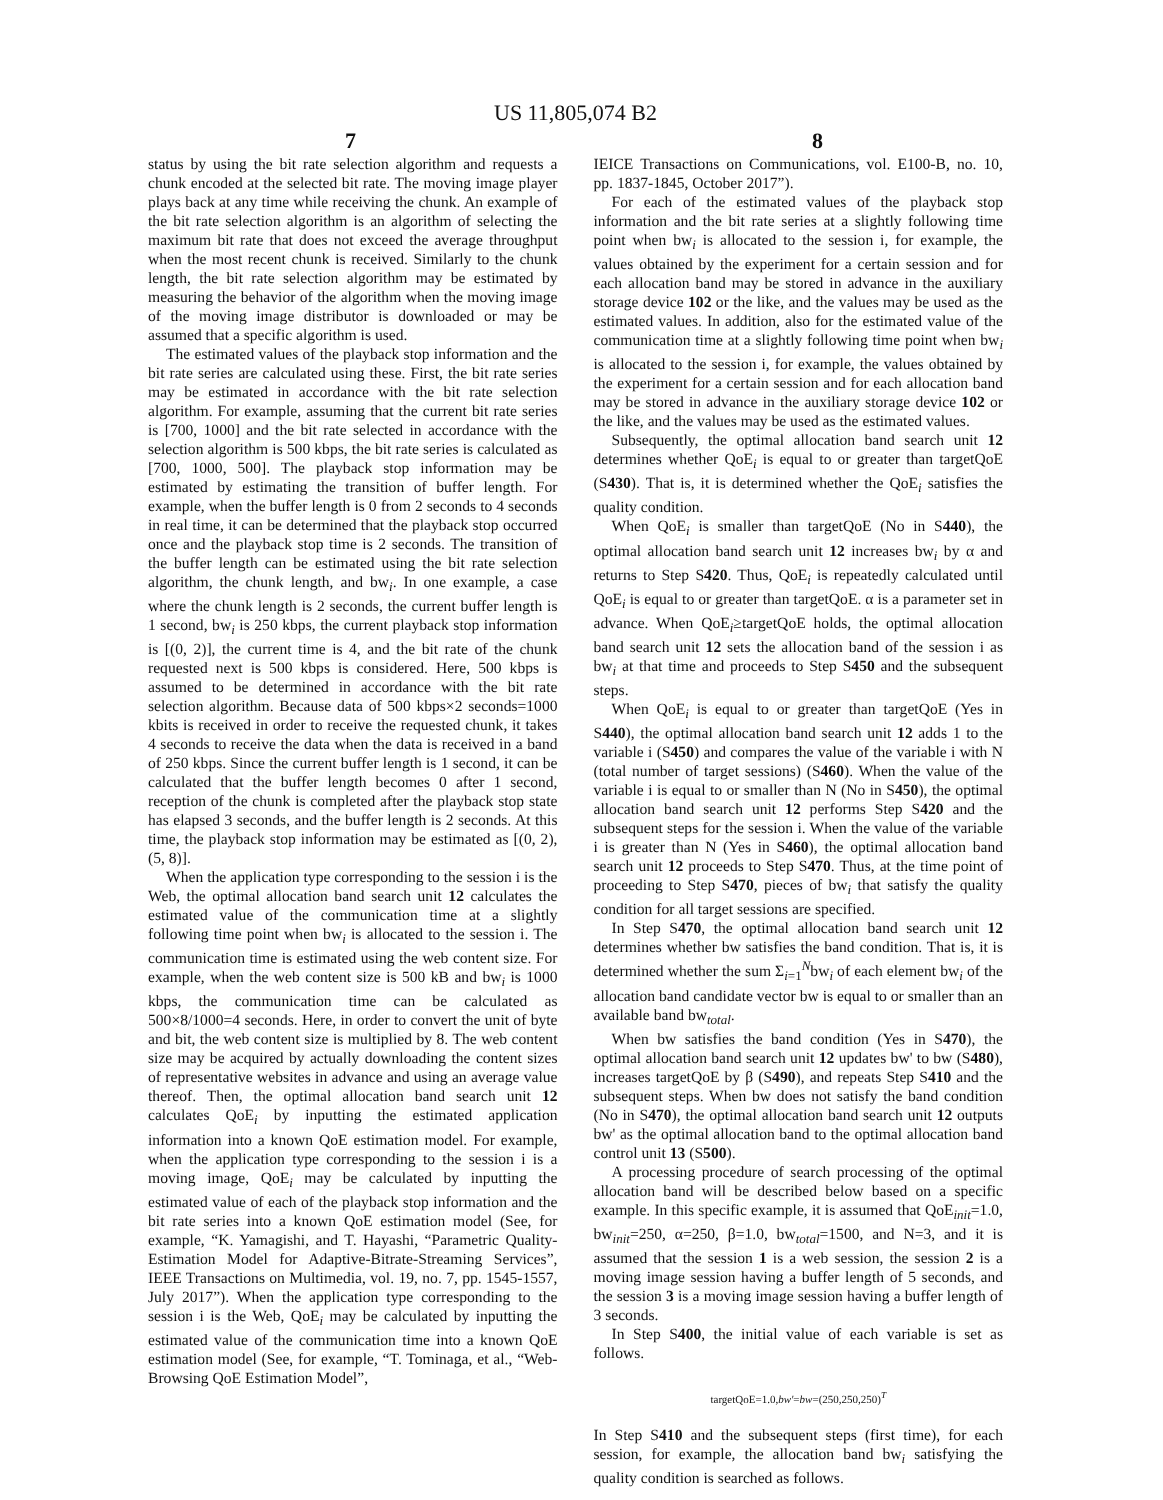US 11,805,074 B2
7 8
status by using the bit rate selection algorithm and requests a chunk encoded at the selected bit rate. The moving image player plays back at any time while receiving the chunk. An example of the bit rate selection algorithm is an algorithm of selecting the maximum bit rate that does not exceed the average throughput when the most recent chunk is received. Similarly to the chunk length, the bit rate selection algorithm may be estimated by measuring the behavior of the algorithm when the moving image of the moving image distributor is downloaded or may be assumed that a specific algorithm is used.
The estimated values of the playback stop information and the bit rate series are calculated using these. First, the bit rate series may be estimated in accordance with the bit rate selection algorithm. For example, assuming that the current bit rate series is [700, 1000] and the bit rate selected in accordance with the selection algorithm is 500 kbps, the bit rate series is calculated as [700, 1000, 500]. The playback stop information may be estimated by estimating the transition of buffer length. For example, when the buffer length is 0 from 2 seconds to 4 seconds in real time, it can be determined that the playback stop occurred once and the playback stop time is 2 seconds. The transition of the buffer length can be estimated using the bit rate selection algorithm, the chunk length, and bw<sub>i</sub>. In one example, a case where the chunk length is 2 seconds, the current buffer length is 1 second, bw<sub>i</sub> is 250 kbps, the current playback stop information is [(0, 2)], the current time is 4, and the bit rate of the chunk requested next is 500 kbps is considered. Here, 500 kbps is assumed to be determined in accordance with the bit rate selection algorithm. Because data of 500 kbps×2 seconds=1000 kbits is received in order to receive the requested chunk, it takes 4 seconds to receive the data when the data is received in a band of 250 kbps. Since the current buffer length is 1 second, it can be calculated that the buffer length becomes 0 after 1 second, reception of the chunk is completed after the playback stop state has elapsed 3 seconds, and the buffer length is 2 seconds. At this time, the playback stop information may be estimated as [(0, 2), (5, 8)].
When the application type corresponding to the session i is the Web, the optimal allocation band search unit 12 calculates the estimated value of the communication time at a slightly following time point when bw<sub>i</sub> is allocated to the session i. The communication time is estimated using the web content size. For example, when the web content size is 500 kB and bw<sub>i</sub> is 1000 kbps, the communication time can be calculated as 500×8/1000=4 seconds. Here, in order to convert the unit of byte and bit, the web content size is multiplied by 8. The web content size may be acquired by actually downloading the content sizes of representative websites in advance and using an average value thereof. Then, the optimal allocation band search unit 12 calculates QoE<sub>i</sub> by inputting the estimated application information into a known QoE estimation model. For example, when the application type corresponding to the session i is a moving image, QoE<sub>i</sub> may be calculated by inputting the estimated value of each of the playback stop information and the bit rate series into a known QoE estimation model (See, for example, “K. Yamagishi, and T. Hayashi, “Parametric Quality-Estimation Model for Adaptive-Bitrate-Streaming Services”, IEEE Transactions on Multimedia, vol. 19, no. 7, pp. 1545-1557, July 2017”). When the application type corresponding to the session i is the Web, QoE<sub>i</sub> may be calculated by inputting the estimated value of the communication time into a known QoE estimation model (See, for example, “T. Tominaga, et al., “Web-Browsing QoE Estimation Model”,
IEICE Transactions on Communications, vol. E100-B, no. 10, pp. 1837-1845, October 2017”).
For each of the estimated values of the playback stop information and the bit rate series at a slightly following time point when bw<sub>i</sub> is allocated to the session i, for example, the values obtained by the experiment for a certain session and for each allocation band may be stored in advance in the auxiliary storage device 102 or the like, and the values may be used as the estimated values. In addition, also for the estimated value of the communication time at a slightly following time point when bw<sub>i</sub> is allocated to the session i, for example, the values obtained by the experiment for a certain session and for each allocation band may be stored in advance in the auxiliary storage device 102 or the like, and the values may be used as the estimated values.
Subsequently, the optimal allocation band search unit 12 determines whether QoE<sub>i</sub> is equal to or greater than targetQoE (S430). That is, it is determined whether the QoE<sub>i</sub> satisfies the quality condition.
When QoE<sub>i</sub> is smaller than targetQoE (No in S440), the optimal allocation band search unit 12 increases bw<sub>i</sub> by α and returns to Step S420. Thus, QoE<sub>i</sub> is repeatedly calculated until QoE<sub>i</sub> is equal to or greater than targetQoE. α is a parameter set in advance. When QoE<sub>i</sub>≥targetQoE holds, the optimal allocation band search unit 12 sets the allocation band of the session i as bw<sub>i</sub> at that time and proceeds to Step S450 and the subsequent steps.
When QoE<sub>i</sub> is equal to or greater than targetQoE (Yes in S440), the optimal allocation band search unit 12 adds 1 to the variable i (S450) and compares the value of the variable i with N (total number of target sessions) (S460). When the value of the variable i is equal to or smaller than N (No in S450), the optimal allocation band search unit 12 performs Step S420 and the subsequent steps for the session i. When the value of the variable i is greater than N (Yes in S460), the optimal allocation band search unit 12 proceeds to Step S470. Thus, at the time point of proceeding to Step S470, pieces of bw<sub>i</sub> that satisfy the quality condition for all target sessions are specified.
In Step S470, the optimal allocation band search unit 12 determines whether bw satisfies the band condition. That is, it is determined whether the sum Σ<sub>i=1</sub><sup>N</sup>bw<sub>i</sub> of each element bw<sub>i</sub> of the allocation band candidate vector bw is equal to or smaller than an available band bw<sub>total</sub>.
When bw satisfies the band condition (Yes in S470), the optimal allocation band search unit 12 updates bw' to bw (S480), increases targetQoE by β (S490), and repeats Step S410 and the subsequent steps. When bw does not satisfy the band condition (No in S470), the optimal allocation band search unit 12 outputs bw' as the optimal allocation band to the optimal allocation band control unit 13 (S500).
A processing procedure of search processing of the optimal allocation band will be described below based on a specific example. In this specific example, it is assumed that QoE<sub>init</sub>=1.0, bw<sub>init</sub>=250, α=250, β=1.0, bw<sub>total</sub>=1500, and N=3, and it is assumed that the session 1 is a web session, the session 2 is a moving image session having a buffer length of 5 seconds, and the session 3 is a moving image session having a buffer length of 3 seconds.
In Step S400, the initial value of each variable is set as follows.
targetQoE=1.0,bw'=bw=(250,250,250)<sup>T</sup>
In Step S410 and the subsequent steps (first time), for each session, for example, the allocation band bw<sub>i</sub> satisfying the quality condition is searched as follows.